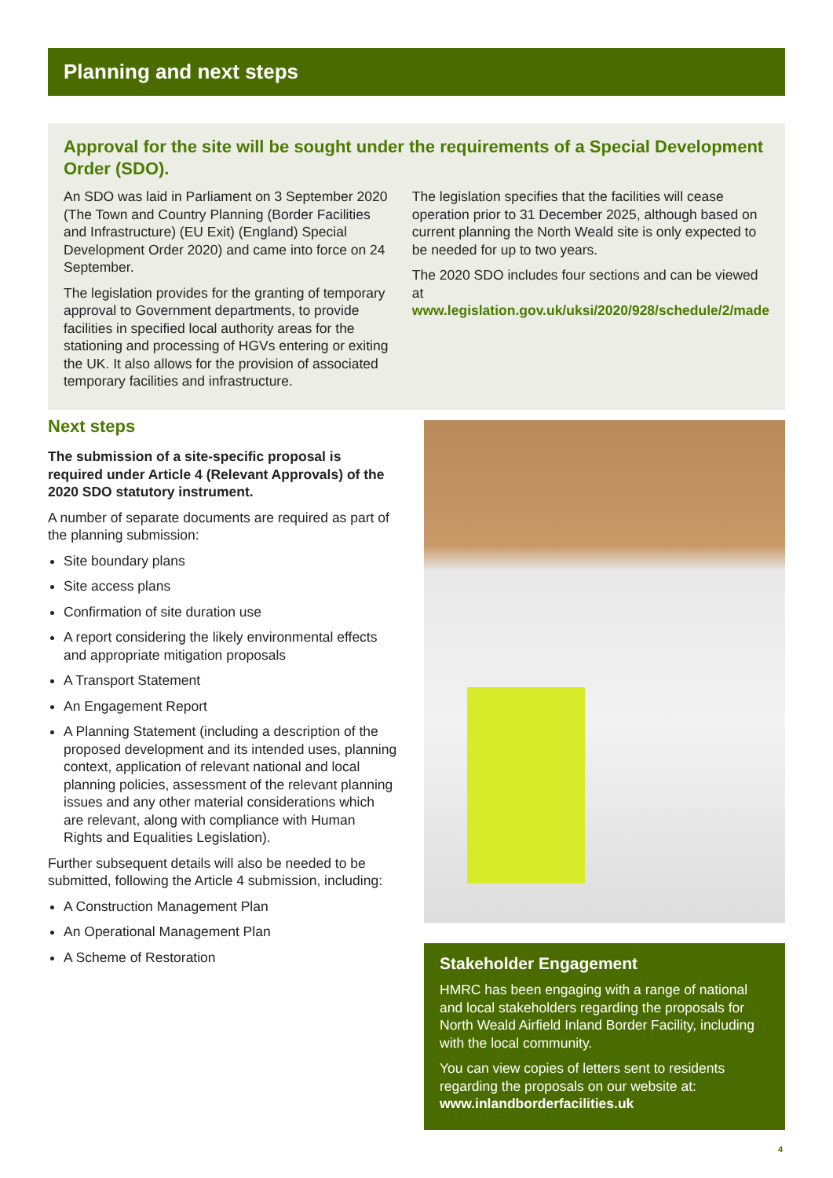Planning and next steps
Approval for the site will be sought under the requirements of a Special Development Order (SDO).
An SDO was laid in Parliament on 3 September 2020 (The Town and Country Planning (Border Facilities and Infrastructure) (EU Exit) (England) Special Development Order 2020) and came into force on 24 September.
The legislation provides for the granting of temporary approval to Government departments, to provide facilities in specified local authority areas for the stationing and processing of HGVs entering or exiting the UK. It also allows for the provision of associated temporary facilities and infrastructure.
The legislation specifies that the facilities will cease operation prior to 31 December 2025, although based on current planning the North Weald site is only expected to be needed for up to two years.
The 2020 SDO includes four sections and can be viewed at www.legislation.gov.uk/uksi/2020/928/schedule/2/made
Next steps
The submission of a site-specific proposal is required under Article 4 (Relevant Approvals) of the 2020 SDO statutory instrument.
A number of separate documents are required as part of the planning submission:
Site boundary plans
Site access plans
Confirmation of site duration use
A report considering the likely environmental effects and appropriate mitigation proposals
A Transport Statement
An Engagement Report
A Planning Statement (including a description of the proposed development and its intended uses, planning context, application of relevant national and local planning policies, assessment of the relevant planning issues and any other material considerations which are relevant, along with compliance with Human Rights and Equalities Legislation).
Further subsequent details will also be needed to be submitted, following the Article 4 submission, including:
A Construction Management Plan
An Operational Management Plan
A Scheme of Restoration
Stakeholder Engagement
HMRC has been engaging with a range of national and local stakeholders regarding the proposals for North Weald Airfield Inland Border Facility, including with the local community.
You can view copies of letters sent to residents regarding the proposals on our website at: www.inlandborderfacilities.uk
4